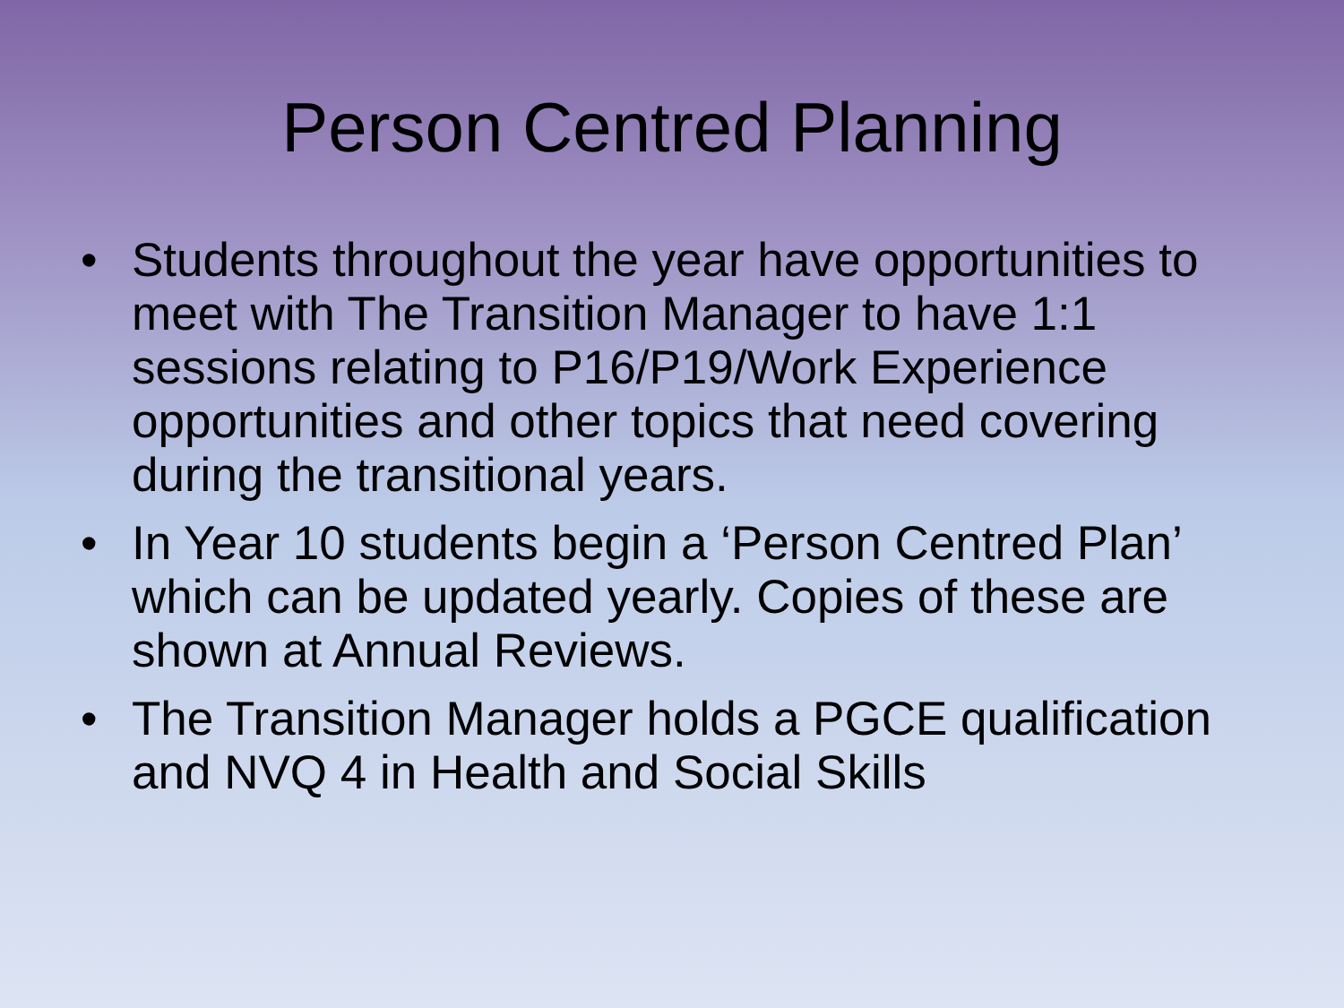Person Centred Planning
• Students throughout the year have opportunities to meet with The Transition Manager to have 1:1 sessions relating to P16/P19/Work Experience opportunities and other topics that need covering during the transitional years.
• In Year 10 students begin a ‘Person Centred Plan’ which can be updated yearly. Copies of these are shown at Annual Reviews.
• The Transition Manager holds a PGCE qualification and NVQ 4 in Health and Social Skills